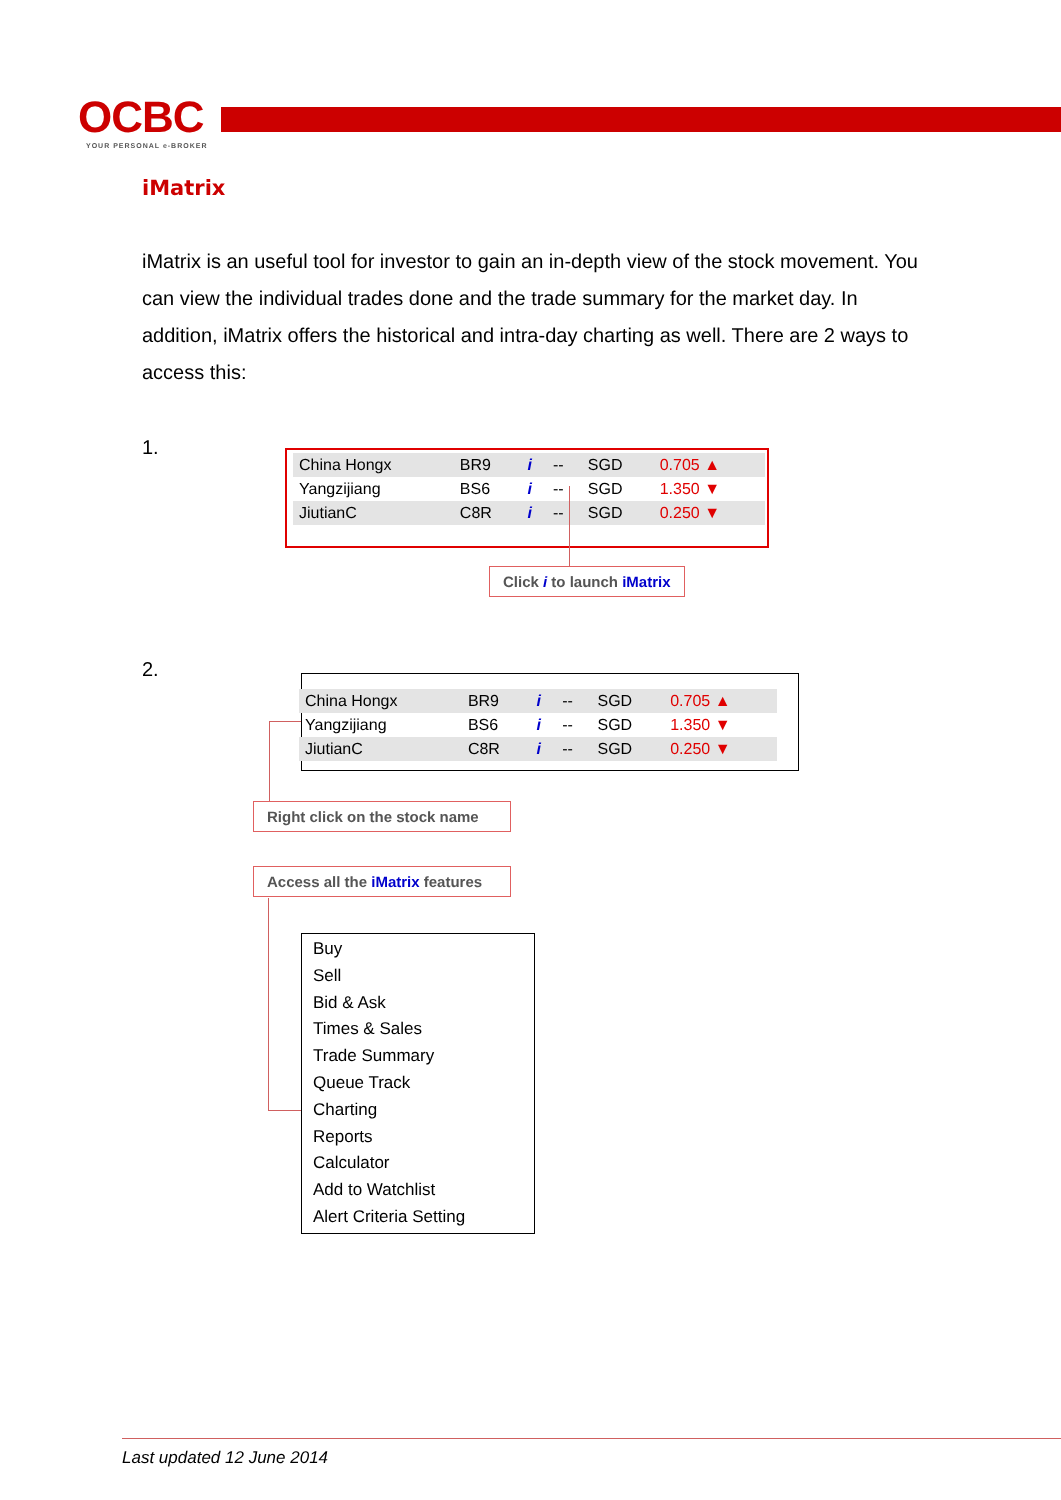OCBC
YOUR PERSONAL e-BROKER
iMatrix
iMatrix is an useful tool for investor to gain an in-depth view of the stock movement. You can view the individual trades done and the trade summary for the market day. In addition, iMatrix offers the historical and intra-day charting as well. There are 2 ways to access this:
1.
| China Hongx | BR9 | i | -- | SGD | 0.705 ▲ |
| Yangzijiang | BS6 | i | -- | SGD | 1.350 ▼ |
| JiutianC | C8R | i | -- | SGD | 0.250 ▼ |
Click i to launch iMatrix
2.
| China Hongx | BR9 | i | -- | SGD | 0.705 ▲ |
| Yangzijiang | BS6 | i | -- | SGD | 1.350 ▼ |
| JiutianC | C8R | i | -- | SGD | 0.250 ▼ |
Right click on the stock name
Access all the iMatrix features
Buy
Sell
Bid & Ask
Times & Sales
Trade Summary
Queue Track
Charting
Reports
Calculator
Add to Watchlist
Alert Criteria Setting
Last updated 12 June 2014